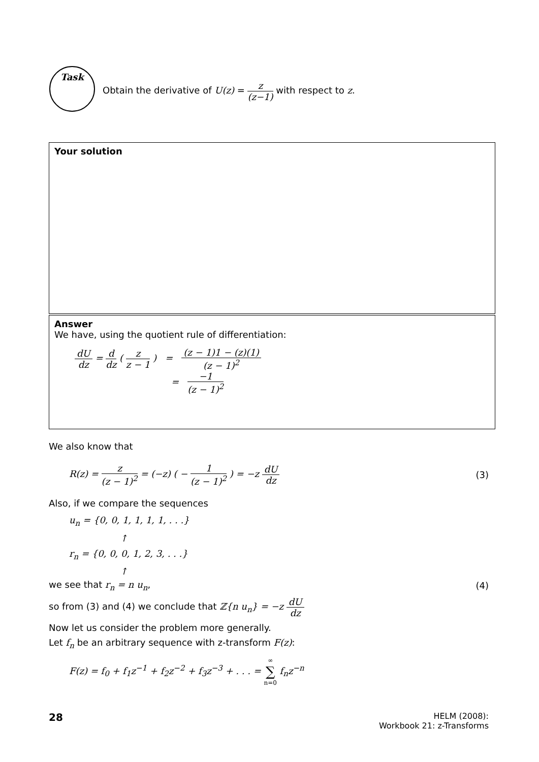Task
Obtain the derivative of U(z) = z (z−1) with respect to z.
Your solution
Answer
We have, using the quotient rule of differentiation:
dU dz = d dz ( z z − 1 ) = (z − 1)1 − (z)(1) (z − 1)<sup>2</sup>
= −1 (z − 1)<sup>2</sup>
We also know that
R(z) = z (z − 1)<sup>2</sup> = (−z) ( − 1 (z − 1)<sup>2</sup> ) = −z dU dz (3)
Also, if we compare the sequences
u<sub>n</sub> = {0, 0, 1, 1, 1, 1, . . .}
↑
r<sub>n</sub> = {0, 0, 0, 1, 2, 3, . . .}
↑
we see that r<sub>n</sub> = n u<sub>n</sub>, (4)
so from (3) and (4) we conclude that ℤ{n u<sub>n</sub>} = −z dU dz
Now let us consider the problem more generally.
Let f<sub>n</sub> be an arbitrary sequence with z-transform F(z):
F(z) = f<sub>0</sub> + f<sub>1</sub>z<sup>−1</sup> + f<sub>2</sub>z<sup>−2</sup> + f<sub>3</sub>z<sup>−3</sup> + . . . = ∞ ∑ n=0 f<sub>n</sub>z<sup>−n</sup>
28 HELM (2008):
Workbook 21: z-Transforms